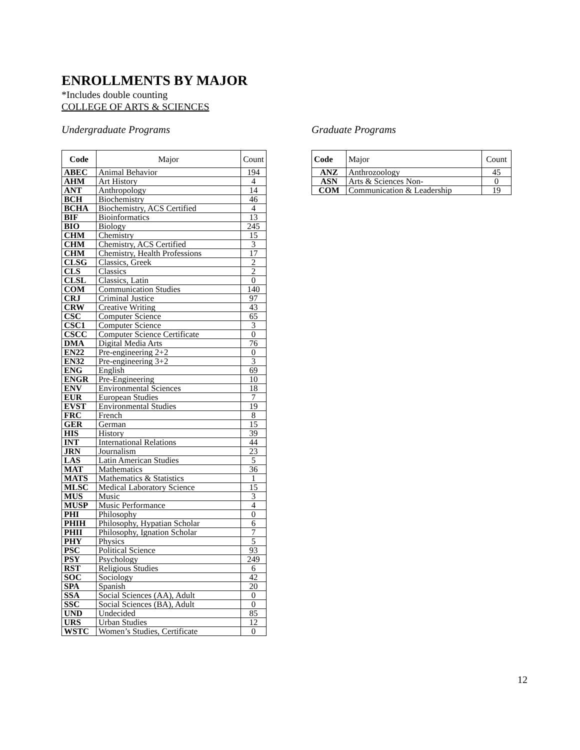ENROLLMENTS BY MAJOR
*Includes double counting
COLLEGE OF ARTS & SCIENCES
Undergraduate Programs
| Code | Major | Count |
| --- | --- | --- |
| ABEC | Animal Behavior | 194 |
| AHM | Art History | 4 |
| ANT | Anthropology | 14 |
| BCH | Biochemistry | 46 |
| BCHA | Biochemistry, ACS Certified | 4 |
| BIF | Bioinformatics | 13 |
| BIO | Biology | 245 |
| CHM | Chemistry | 15 |
| CHM | Chemistry, ACS Certified | 3 |
| CHM | Chemistry, Health Professions | 17 |
| CLSG | Classics, Greek | 2 |
| CLS | Classics | 2 |
| CLSL | Classics, Latin | 0 |
| COM | Communication Studies | 140 |
| CRJ | Criminal Justice | 97 |
| CRW | Creative Writing | 43 |
| CSC | Computer Science | 65 |
| CSC1 | Computer Science | 3 |
| CSCC | Computer Science Certificate | 0 |
| DMA | Digital Media Arts | 76 |
| EN22 | Pre-engineering 2+2 | 0 |
| EN32 | Pre-engineering 3+2 | 3 |
| ENG | English | 69 |
| ENGR | Pre-Engineering | 10 |
| ENV | Environmental Sciences | 18 |
| EUR | European Studies | 7 |
| EVST | Environmental Studies | 19 |
| FRC | French | 8 |
| GER | German | 15 |
| HIS | History | 39 |
| INT | International Relations | 44 |
| JRN | Journalism | 23 |
| LAS | Latin American Studies | 5 |
| MAT | Mathematics | 36 |
| MATS | Mathematics & Statistics | 1 |
| MLSC | Medical Laboratory Science | 15 |
| MUS | Music | 3 |
| MUSP | Music Performance | 4 |
| PHI | Philosophy | 0 |
| PHIH | Philosophy, Hypatian Scholar | 6 |
| PHII | Philosophy, Ignation Scholar | 7 |
| PHY | Physics | 5 |
| PSC | Political Science | 93 |
| PSY | Psychology | 249 |
| RST | Religious Studies | 6 |
| SOC | Sociology | 42 |
| SPA | Spanish | 20 |
| SSA | Social Sciences (AA), Adult | 0 |
| SSC | Social Sciences (BA), Adult | 0 |
| UND | Undecided | 85 |
| URS | Urban Studies | 12 |
| WSTC | Women’s Studies, Certificate | 0 |
Graduate Programs
| Code | Major | Count |
| --- | --- | --- |
| ANZ | Anthrozoology | 45 |
| ASN | Arts & Sciences Non- | 0 |
| COM | Communication & Leadership | 19 |
12